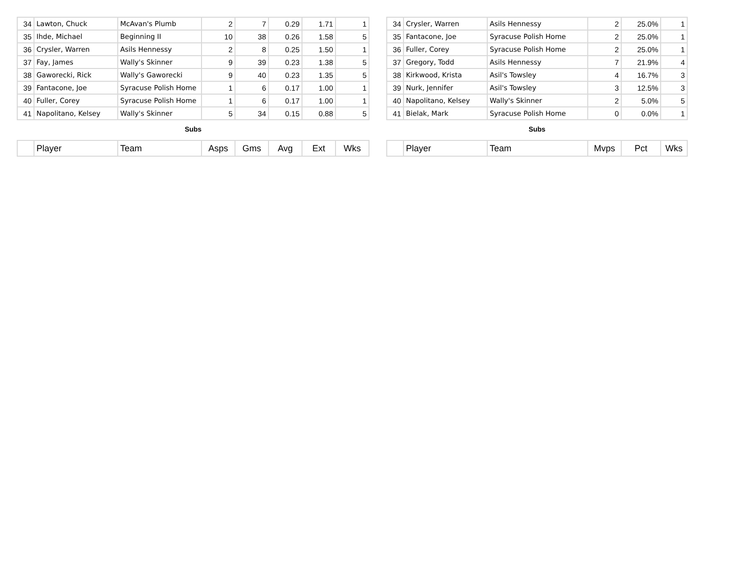| 34 | Lawton, Chuck | McAvan's Plumb | 2 | 7 | 0.29 | 1.71 | 1 |
| 35 | Ihde, Michael | Beginning II | 10 | 38 | 0.26 | 1.58 | 5 |
| 36 | Crysler, Warren | Asils Hennessy | 2 | 8 | 0.25 | 1.50 | 1 |
| 37 | Fay, James | Wally's Skinner | 9 | 39 | 0.23 | 1.38 | 5 |
| 38 | Gaworecki, Rick | Wally's Gaworecki | 9 | 40 | 0.23 | 1.35 | 5 |
| 39 | Fantacone, Joe | Syracuse Polish Home | 1 | 6 | 0.17 | 1.00 | 1 |
| 40 | Fuller, Corey | Syracuse Polish Home | 1 | 6 | 0.17 | 1.00 | 1 |
| 41 | Napolitano, Kelsey | Wally's Skinner | 5 | 34 | 0.15 | 0.88 | 5 |
Subs
| | Player | Team | Asps | Gms | Avg | Ext | Wks |
| 34 | Crysler, Warren | Asils Hennessy | 2 | 25.0% | 1 |
| 35 | Fantacone, Joe | Syracuse Polish Home | 2 | 25.0% | 1 |
| 36 | Fuller, Corey | Syracuse Polish Home | 2 | 25.0% | 1 |
| 37 | Gregory, Todd | Asils Hennessy | 7 | 21.9% | 4 |
| 38 | Kirkwood, Krista | Asil's Towsley | 4 | 16.7% | 3 |
| 39 | Nurk, Jennifer | Asil's Towsley | 3 | 12.5% | 3 |
| 40 | Napolitano, Kelsey | Wally's Skinner | 2 | 5.0% | 5 |
| 41 | Bielak, Mark | Syracuse Polish Home | 0 | 0.0% | 1 |
Subs
| | Player | Team | Mvps | Pct | Wks |